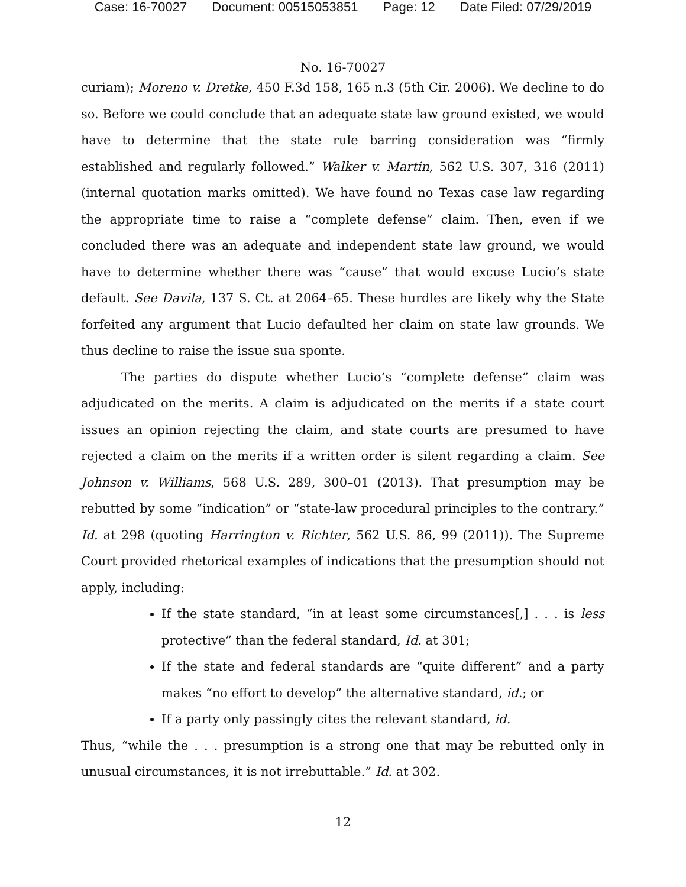Case: 16-70027 Document: 00515053851 Page: 12 Date Filed: 07/29/2019
No. 16-70027
curiam); Moreno v. Dretke, 450 F.3d 158, 165 n.3 (5th Cir. 2006). We decline to do so. Before we could conclude that an adequate state law ground existed, we would have to determine that the state rule barring consideration was “firmly established and regularly followed.” Walker v. Martin, 562 U.S. 307, 316 (2011) (internal quotation marks omitted). We have found no Texas case law regarding the appropriate time to raise a “complete defense” claim. Then, even if we concluded there was an adequate and independent state law ground, we would have to determine whether there was “cause” that would excuse Lucio’s state default. See Davila, 137 S. Ct. at 2064–65. These hurdles are likely why the State forfeited any argument that Lucio defaulted her claim on state law grounds. We thus decline to raise the issue sua sponte.
The parties do dispute whether Lucio’s “complete defense” claim was adjudicated on the merits. A claim is adjudicated on the merits if a state court issues an opinion rejecting the claim, and state courts are presumed to have rejected a claim on the merits if a written order is silent regarding a claim. See Johnson v. Williams, 568 U.S. 289, 300–01 (2013). That presumption may be rebutted by some “indication” or “state-law procedural principles to the contrary.” Id. at 298 (quoting Harrington v. Richter, 562 U.S. 86, 99 (2011)). The Supreme Court provided rhetorical examples of indications that the presumption should not apply, including:
If the state standard, “in at least some circumstances[,] . . . is less protective” than the federal standard, Id. at 301;
If the state and federal standards are “quite different” and a party makes “no effort to develop” the alternative standard, id.; or
If a party only passingly cites the relevant standard, id.
Thus, “while the . . . presumption is a strong one that may be rebutted only in unusual circumstances, it is not irrebuttable.” Id. at 302.
12